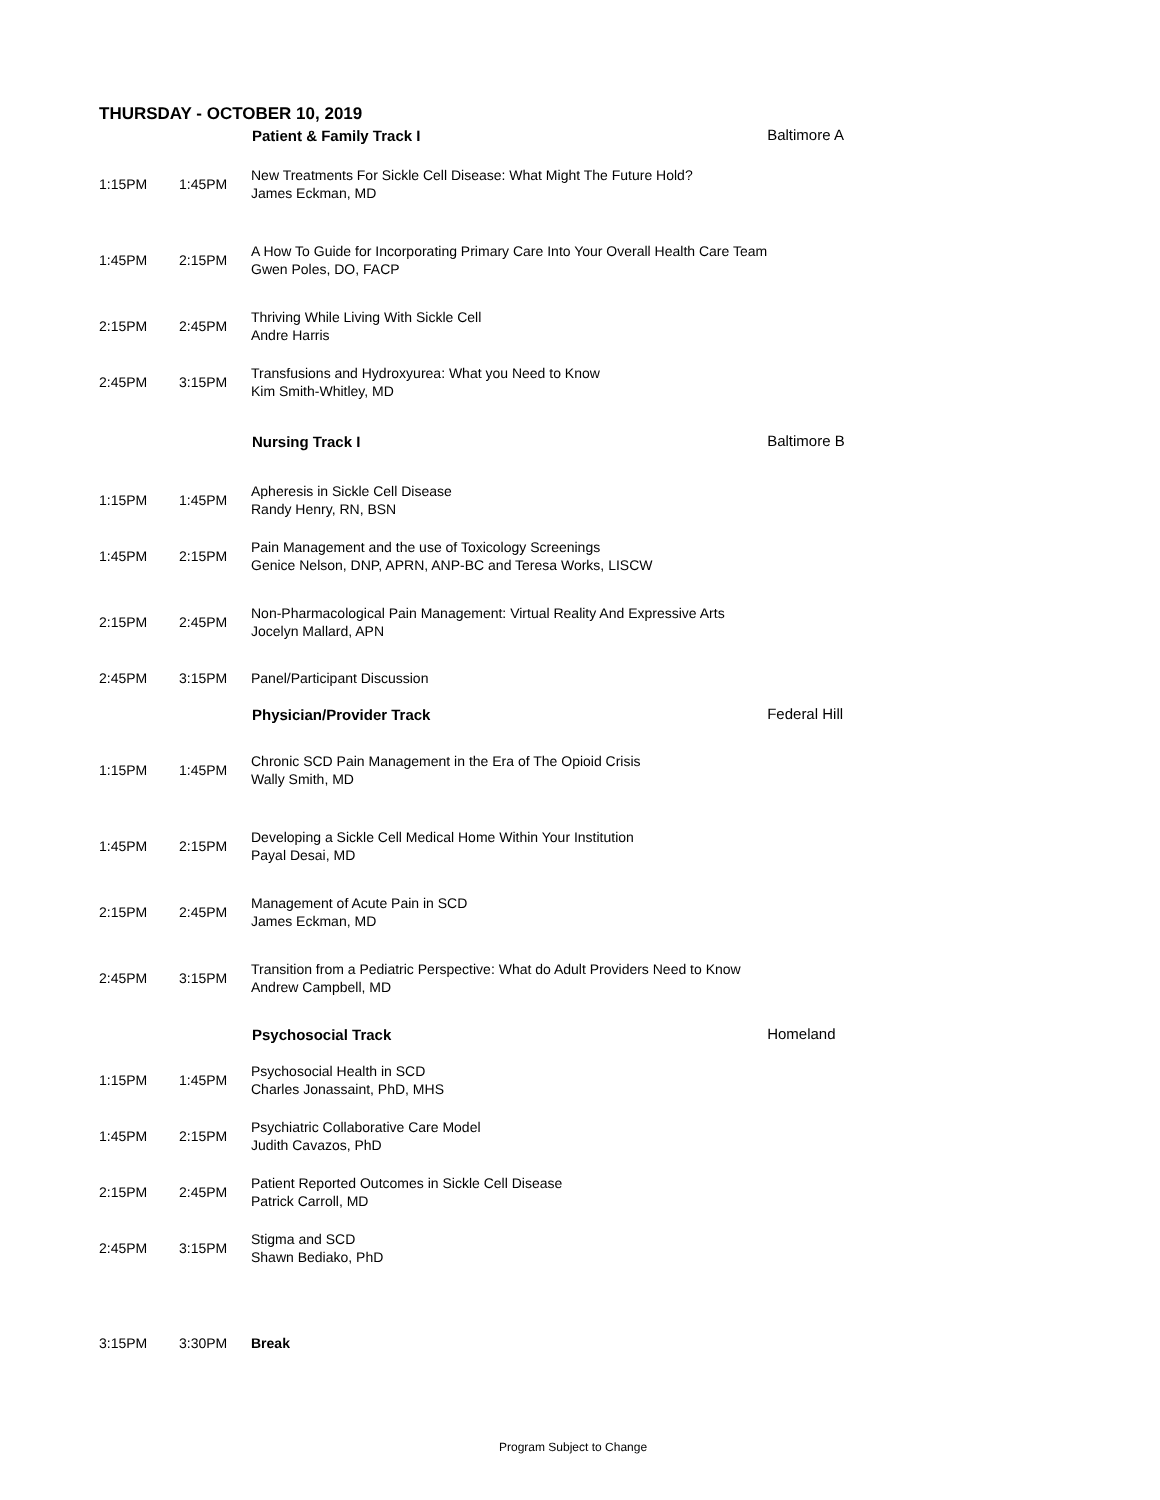THURSDAY - OCTOBER 10, 2019
| | | Patient & Family Track I | Baltimore A |
| 1:15PM | 1:45PM | New Treatments For Sickle Cell Disease: What Might The Future Hold? James Eckman, MD | |
| 1:45PM | 2:15PM | A How To Guide for Incorporating Primary Care Into Your Overall Health Care Team Gwen Poles, DO, FACP | |
| 2:15PM | 2:45PM | Thriving While Living With Sickle Cell Andre Harris | |
| 2:45PM | 3:15PM | Transfusions and Hydroxyurea: What you Need to Know Kim Smith-Whitley, MD | |
| | | Nursing Track I | Baltimore B |
| 1:15PM | 1:45PM | Apheresis in Sickle Cell Disease Randy Henry, RN, BSN | |
| 1:45PM | 2:15PM | Pain Management and the use of Toxicology Screenings Genice Nelson, DNP, APRN, ANP-BC and Teresa Works, LISCW | |
| 2:15PM | 2:45PM | Non-Pharmacological Pain Management: Virtual Reality And Expressive Arts Jocelyn Mallard, APN | |
| 2:45PM | 3:15PM | Panel/Participant Discussion | |
| | | Physician/Provider Track | Federal Hill |
| 1:15PM | 1:45PM | Chronic SCD Pain Management in the Era of The Opioid Crisis Wally Smith, MD | |
| 1:45PM | 2:15PM | Developing a Sickle Cell Medical Home Within Your Institution Payal Desai, MD | |
| 2:15PM | 2:45PM | Management of Acute Pain in SCD James Eckman, MD | |
| 2:45PM | 3:15PM | Transition from a Pediatric Perspective: What do Adult Providers Need to Know Andrew Campbell, MD | |
| | | Psychosocial Track | Homeland |
| 1:15PM | 1:45PM | Psychosocial Health in SCD Charles Jonassaint, PhD, MHS | |
| 1:45PM | 2:15PM | Psychiatric Collaborative Care Model Judith Cavazos, PhD | |
| 2:15PM | 2:45PM | Patient Reported Outcomes in Sickle Cell Disease Patrick Carroll, MD | |
| 2:45PM | 3:15PM | Stigma and SCD Shawn Bediako, PhD | |
| 3:15PM | 3:30PM | Break | |
Program Subject to Change